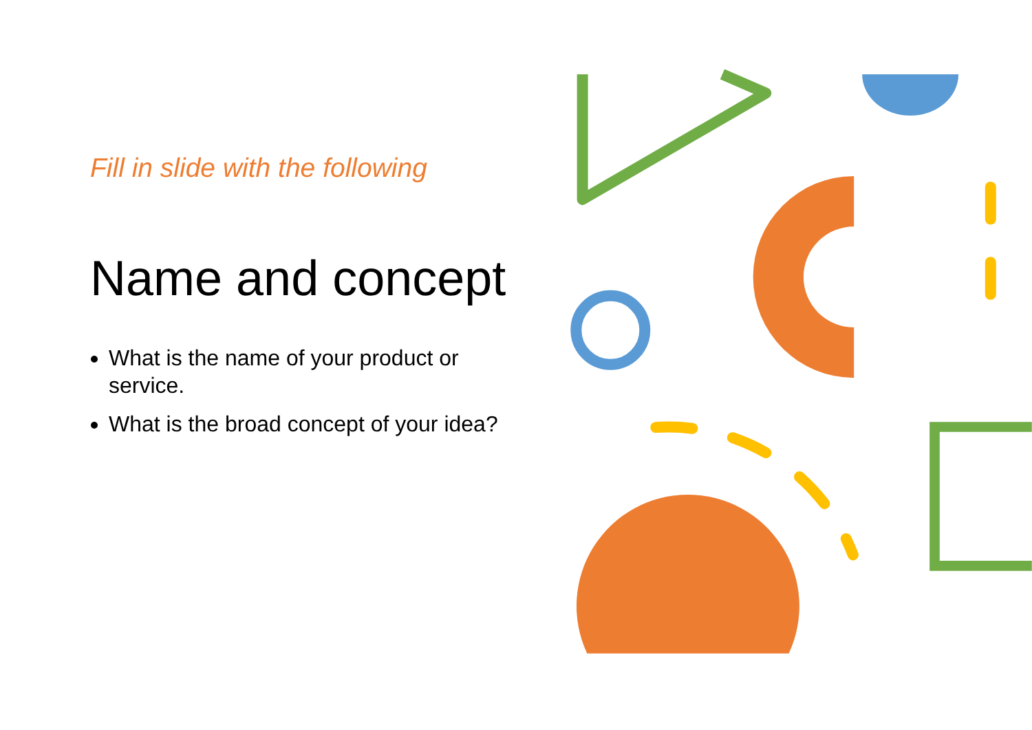Fill in slide with the following
Name and concept
What is the name of your product or service.
What is the broad concept of your idea?